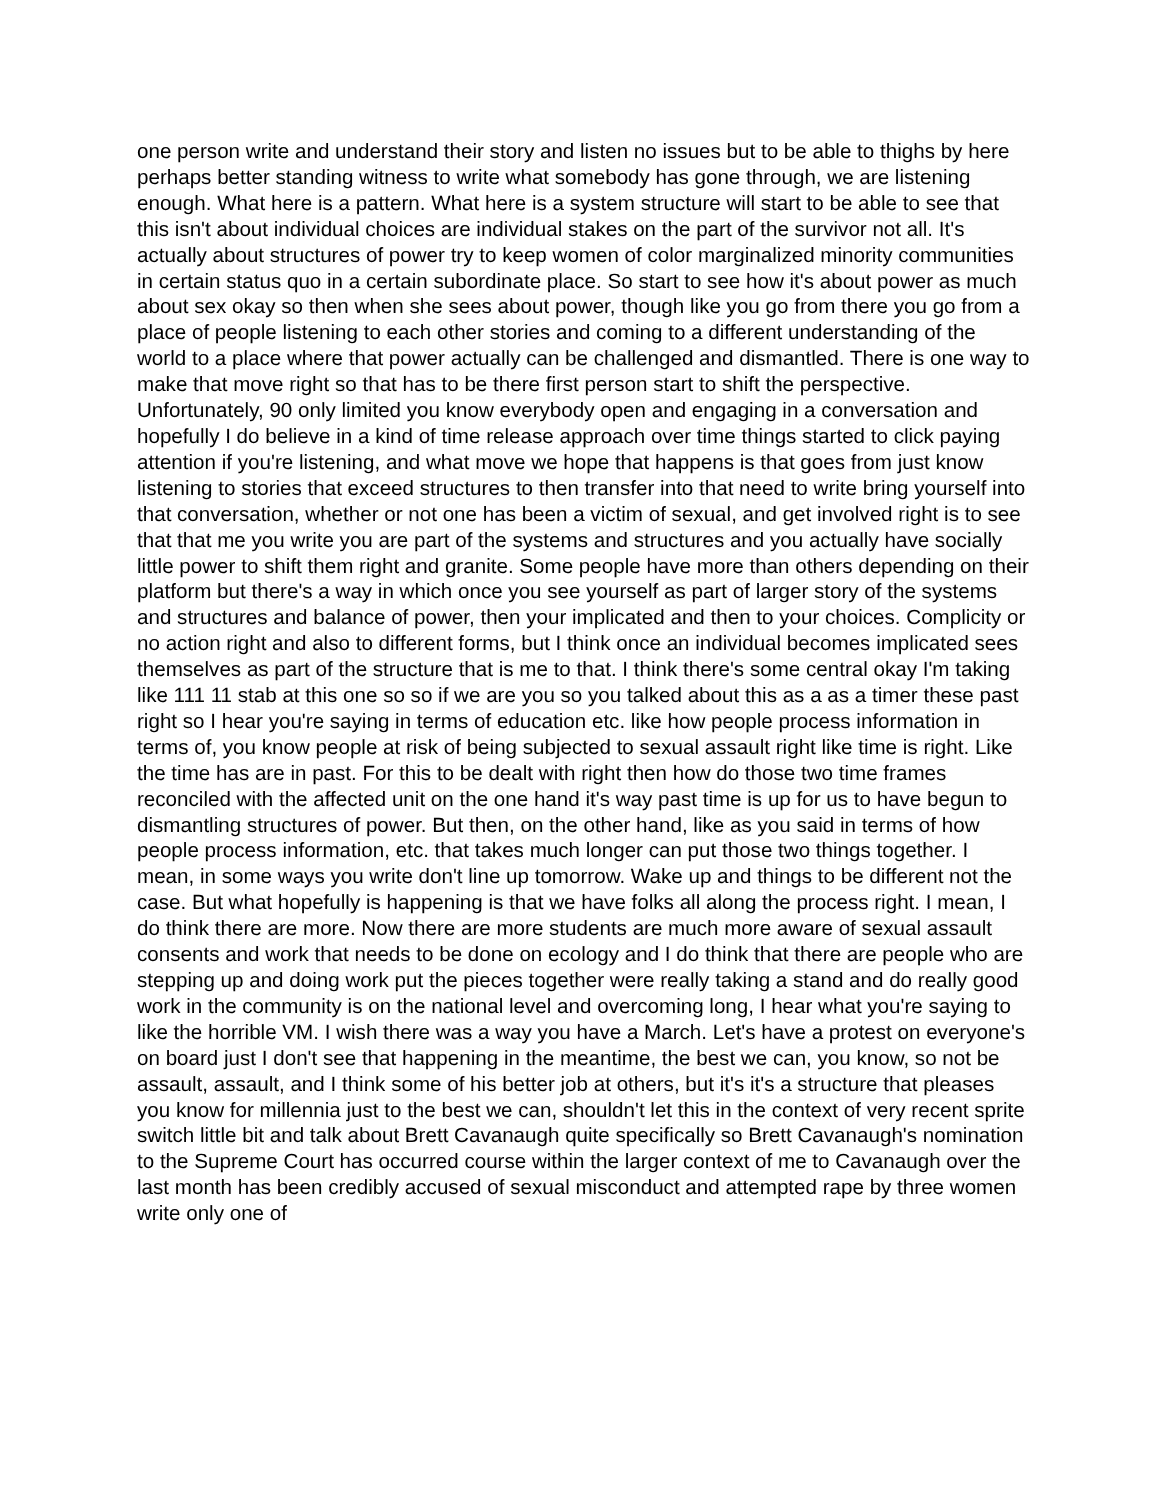one person write and understand their story and listen no issues but to be able to thighs by here perhaps better standing witness to write what somebody has gone through, we are listening enough. What here is a pattern. What here is a system structure will start to be able to see that this isn't about individual choices are individual stakes on the part of the survivor not all. It's actually about structures of power try to keep women of color marginalized minority communities in certain status quo in a certain subordinate place. So start to see how it's about power as much about sex okay so then when she sees about power, though like you go from there you go from a place of people listening to each other stories and coming to a different understanding of the world to a place where that power actually can be challenged and dismantled. There is one way to make that move right so that has to be there first person start to shift the perspective. Unfortunately, 90 only limited you know everybody open and engaging in a conversation and hopefully I do believe in a kind of time release approach over time things started to click paying attention if you're listening, and what move we hope that happens is that goes from just know listening to stories that exceed structures to then transfer into that need to write bring yourself into that conversation, whether or not one has been a victim of sexual, and get involved right is to see that that me you write you are part of the systems and structures and you actually have socially little power to shift them right and granite. Some people have more than others depending on their platform but there's a way in which once you see yourself as part of larger story of the systems and structures and balance of power, then your implicated and then to your choices. Complicity or no action right and also to different forms, but I think once an individual becomes implicated sees themselves as part of the structure that is me to that. I think there's some central okay I'm taking like 111 11 stab at this one so so if we are you so you talked about this as a as a timer these past right so I hear you're saying in terms of education etc. like how people process information in terms of, you know people at risk of being subjected to sexual assault right like time is right. Like the time has are in past. For this to be dealt with right then how do those two time frames reconciled with the affected unit on the one hand it's way past time is up for us to have begun to dismantling structures of power. But then, on the other hand, like as you said in terms of how people process information, etc. that takes much longer can put those two things together. I mean, in some ways you write don't line up tomorrow. Wake up and things to be different not the case. But what hopefully is happening is that we have folks all along the process right. I mean, I do think there are more. Now there are more students are much more aware of sexual assault consents and work that needs to be done on ecology and I do think that there are people who are stepping up and doing work put the pieces together were really taking a stand and do really good work in the community is on the national level and overcoming long, I hear what you're saying to like the horrible VM. I wish there was a way you have a March. Let's have a protest on everyone's on board just I don't see that happening in the meantime, the best we can, you know, so not be assault, assault, and I think some of his better job at others, but it's it's a structure that pleases you know for millennia just to the best we can, shouldn't let this in the context of very recent sprite switch little bit and talk about Brett Cavanaugh quite specifically so Brett Cavanaugh's nomination to the Supreme Court has occurred course within the larger context of me to Cavanaugh over the last month has been credibly accused of sexual misconduct and attempted rape by three women write only one of